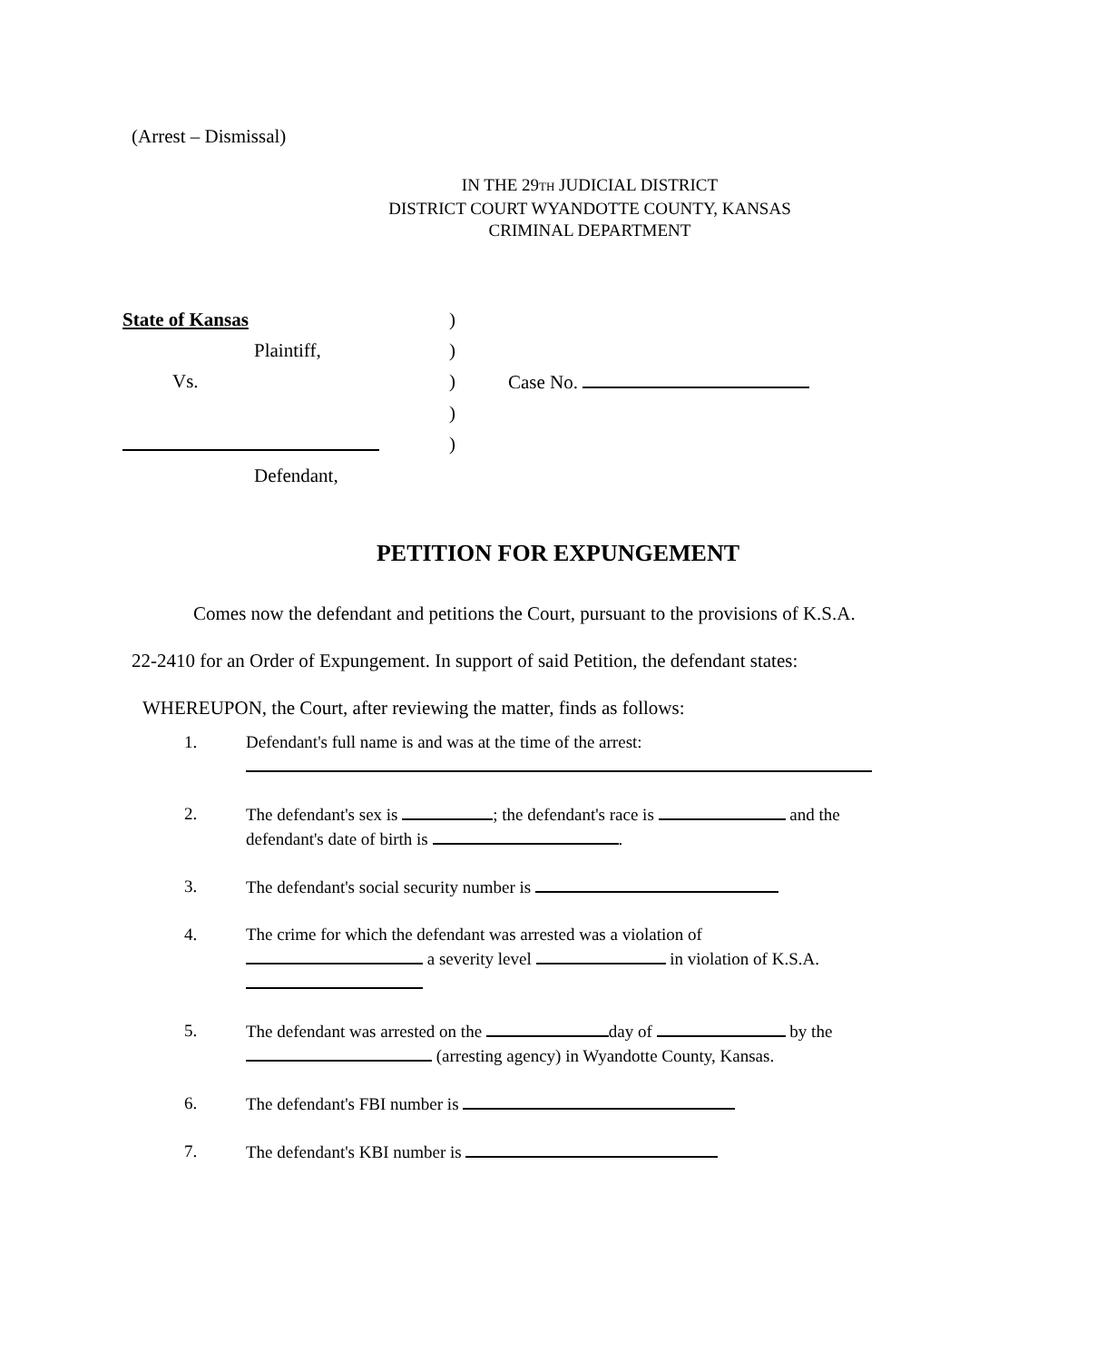(Arrest – Dismissal)
IN THE 29TH JUDICIAL DISTRICT
DISTRICT COURT WYANDOTTE COUNTY, KANSAS
CRIMINAL DEPARTMENT
State of Kansas
)
Plaintiff,
)
Vs.
)
Case No.
)
)
Defendant,
PETITION FOR EXPUNGEMENT
Comes now the defendant and petitions the Court, pursuant to the provisions of K.S.A.
22-2410 for an Order of Expungement. In support of said Petition, the defendant states:
WHEREUPON, the Court, after reviewing the matter, finds as follows:
1. Defendant's full name is and was at the time of the arrest:
2. The defendant's sex is ; the defendant's race is and the defendant's date of birth is .
3. The defendant's social security number is
4. The crime for which the defendant was arrested was a violation of
a severity level in violation of K.S.A.
5. The defendant was arrested on the day of by the (arresting agency) in Wyandotte County, Kansas.
6. The defendant's FBI number is
7. The defendant's KBI number is